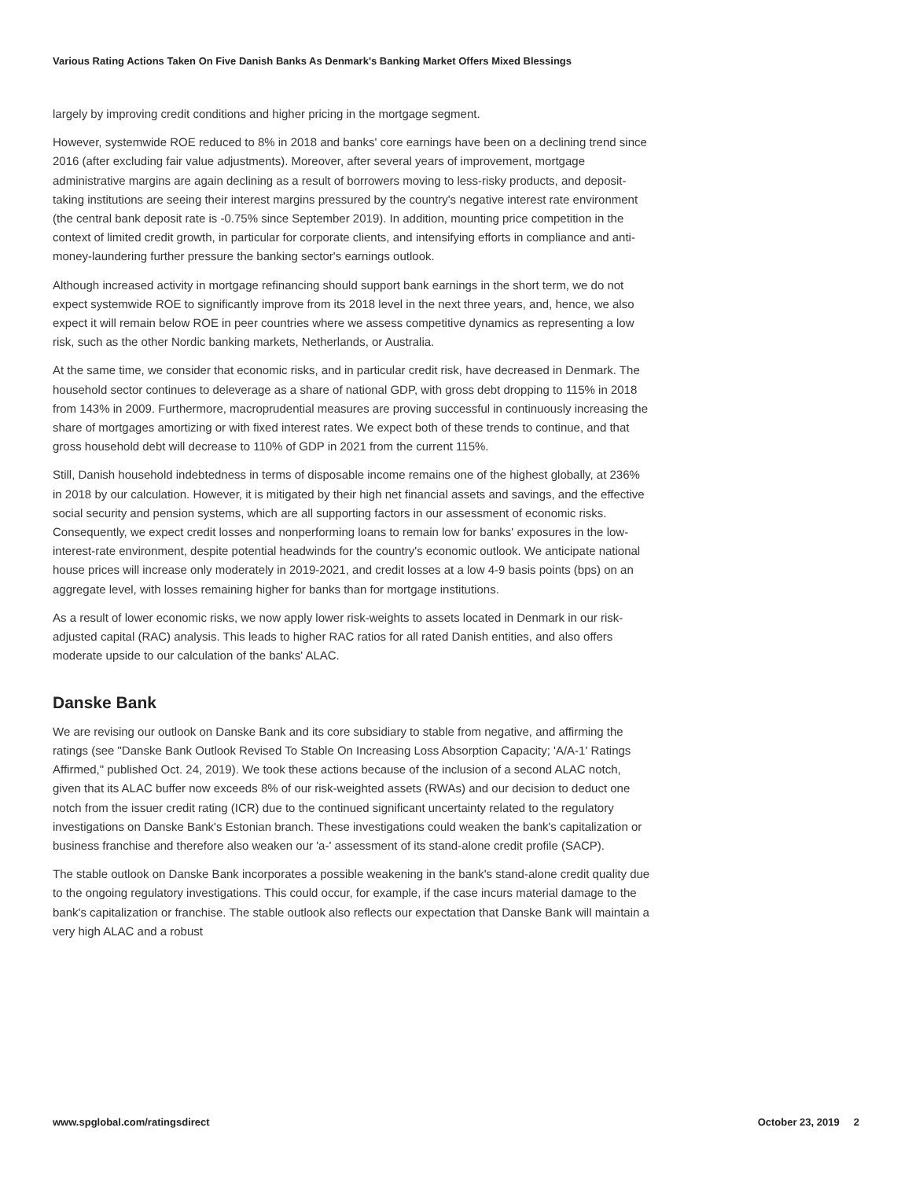Various Rating Actions Taken On Five Danish Banks As Denmark's Banking Market Offers Mixed Blessings
largely by improving credit conditions and higher pricing in the mortgage segment.
However, systemwide ROE reduced to 8% in 2018 and banks' core earnings have been on a declining trend since 2016 (after excluding fair value adjustments). Moreover, after several years of improvement, mortgage administrative margins are again declining as a result of borrowers moving to less-risky products, and deposit-taking institutions are seeing their interest margins pressured by the country's negative interest rate environment (the central bank deposit rate is -0.75% since September 2019). In addition, mounting price competition in the context of limited credit growth, in particular for corporate clients, and intensifying efforts in compliance and anti-money-laundering further pressure the banking sector's earnings outlook.
Although increased activity in mortgage refinancing should support bank earnings in the short term, we do not expect systemwide ROE to significantly improve from its 2018 level in the next three years, and, hence, we also expect it will remain below ROE in peer countries where we assess competitive dynamics as representing a low risk, such as the other Nordic banking markets, Netherlands, or Australia.
At the same time, we consider that economic risks, and in particular credit risk, have decreased in Denmark. The household sector continues to deleverage as a share of national GDP, with gross debt dropping to 115% in 2018 from 143% in 2009. Furthermore, macroprudential measures are proving successful in continuously increasing the share of mortgages amortizing or with fixed interest rates. We expect both of these trends to continue, and that gross household debt will decrease to 110% of GDP in 2021 from the current 115%.
Still, Danish household indebtedness in terms of disposable income remains one of the highest globally, at 236% in 2018 by our calculation. However, it is mitigated by their high net financial assets and savings, and the effective social security and pension systems, which are all supporting factors in our assessment of economic risks. Consequently, we expect credit losses and nonperforming loans to remain low for banks' exposures in the low-interest-rate environment, despite potential headwinds for the country's economic outlook. We anticipate national house prices will increase only moderately in 2019-2021, and credit losses at a low 4-9 basis points (bps) on an aggregate level, with losses remaining higher for banks than for mortgage institutions.
As a result of lower economic risks, we now apply lower risk-weights to assets located in Denmark in our risk-adjusted capital (RAC) analysis. This leads to higher RAC ratios for all rated Danish entities, and also offers moderate upside to our calculation of the banks' ALAC.
Danske Bank
We are revising our outlook on Danske Bank and its core subsidiary to stable from negative, and affirming the ratings (see "Danske Bank Outlook Revised To Stable On Increasing Loss Absorption Capacity; 'A/A-1' Ratings Affirmed," published Oct. 24, 2019). We took these actions because of the inclusion of a second ALAC notch, given that its ALAC buffer now exceeds 8% of our risk-weighted assets (RWAs) and our decision to deduct one notch from the issuer credit rating (ICR) due to the continued significant uncertainty related to the regulatory investigations on Danske Bank's Estonian branch. These investigations could weaken the bank's capitalization or business franchise and therefore also weaken our 'a-' assessment of its stand-alone credit profile (SACP).
The stable outlook on Danske Bank incorporates a possible weakening in the bank's stand-alone credit quality due to the ongoing regulatory investigations. This could occur, for example, if the case incurs material damage to the bank's capitalization or franchise. The stable outlook also reflects our expectation that Danske Bank will maintain a very high ALAC and a robust
www.spglobal.com/ratingsdirect October 23, 2019 2